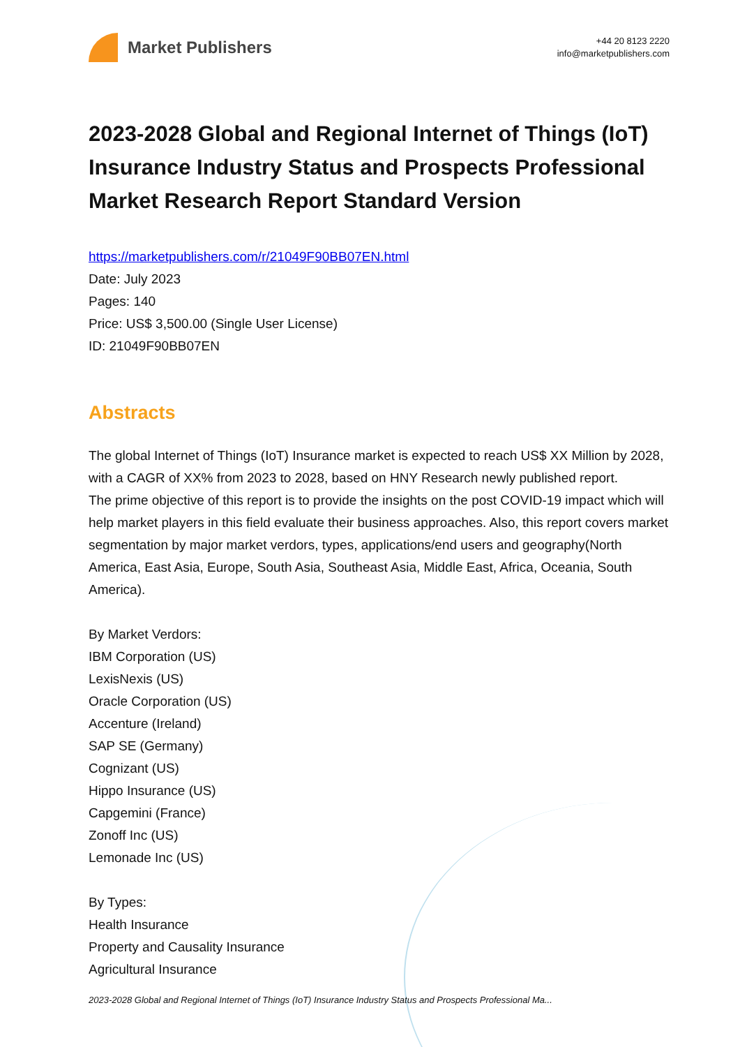Market Publishers
+44 20 8123 2220
info@marketpublishers.com
2023-2028 Global and Regional Internet of Things (IoT) Insurance Industry Status and Prospects Professional Market Research Report Standard Version
https://marketpublishers.com/r/21049F90BB07EN.html
Date: July 2023
Pages: 140
Price: US$ 3,500.00 (Single User License)
ID: 21049F90BB07EN
Abstracts
The global Internet of Things (IoT) Insurance market is expected to reach US$ XX Million by 2028, with a CAGR of XX% from 2023 to 2028, based on HNY Research newly published report.
The prime objective of this report is to provide the insights on the post COVID-19 impact which will help market players in this field evaluate their business approaches. Also, this report covers market segmentation by major market verdors, types, applications/end users and geography(North America, East Asia, Europe, South Asia, Southeast Asia, Middle East, Africa, Oceania, South America).
By Market Verdors:
IBM Corporation (US)
LexisNexis (US)
Oracle Corporation (US)
Accenture (Ireland)
SAP SE (Germany)
Cognizant (US)
Hippo Insurance (US)
Capgemini (France)
Zonoff Inc (US)
Lemonade Inc (US)
By Types:
Health Insurance
Property and Causality Insurance
Agricultural Insurance
2023-2028 Global and Regional Internet of Things (IoT) Insurance Industry Status and Prospects Professional Ma...